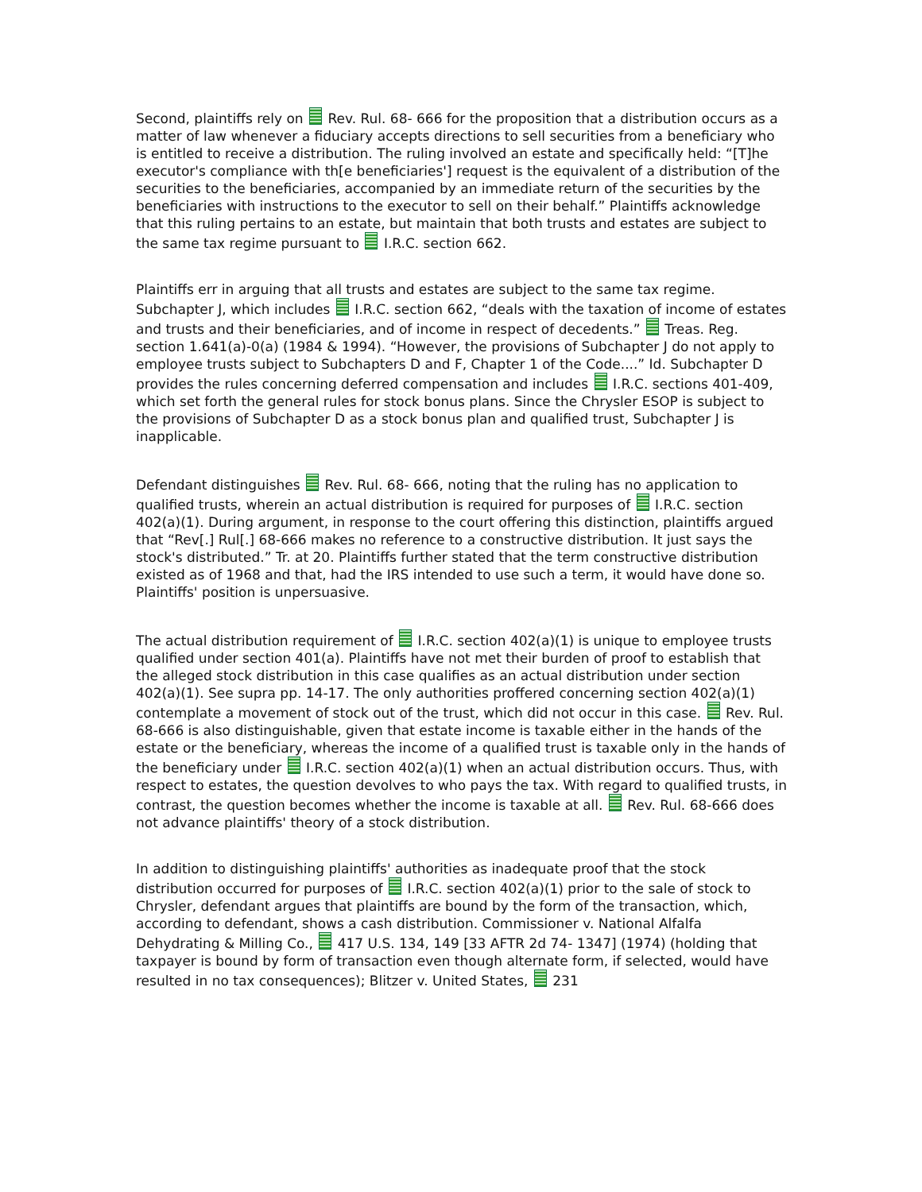Second, plaintiffs rely on Rev. Rul. 68- 666 for the proposition that a distribution occurs as a matter of law whenever a fiduciary accepts directions to sell securities from a beneficiary who is entitled to receive a distribution. The ruling involved an estate and specifically held: “[T]he executor's compliance with th[e beneficiaries'] request is the equivalent of a distribution of the securities to the beneficiaries, accompanied by an immediate return of the securities by the beneficiaries with instructions to the executor to sell on their behalf.” Plaintiffs acknowledge that this ruling pertains to an estate, but maintain that both trusts and estates are subject to the same tax regime pursuant to I.R.C. section 662.
Plaintiffs err in arguing that all trusts and estates are subject to the same tax regime. Subchapter J, which includes I.R.C. section 662, “deals with the taxation of income of estates and trusts and their beneficiaries, and of income in respect of decedents.” Treas. Reg. section 1.641(a)-0(a) (1984 & 1994). “However, the provisions of Subchapter J do not apply to employee trusts subject to Subchapters D and F, Chapter 1 of the Code....” Id. Subchapter D provides the rules concerning deferred compensation and includes I.R.C. sections 401-409, which set forth the general rules for stock bonus plans. Since the Chrysler ESOP is subject to the provisions of Subchapter D as a stock bonus plan and qualified trust, Subchapter J is inapplicable.
Defendant distinguishes Rev. Rul. 68- 666, noting that the ruling has no application to qualified trusts, wherein an actual distribution is required for purposes of I.R.C. section 402(a)(1). During argument, in response to the court offering this distinction, plaintiffs argued that “Rev[.] Rul[.] 68-666 makes no reference to a constructive distribution. It just says the stock's distributed.” Tr. at 20. Plaintiffs further stated that the term constructive distribution existed as of 1968 and that, had the IRS intended to use such a term, it would have done so. Plaintiffs' position is unpersuasive.
The actual distribution requirement of I.R.C. section 402(a)(1) is unique to employee trusts qualified under section 401(a). Plaintiffs have not met their burden of proof to establish that the alleged stock distribution in this case qualifies as an actual distribution under section 402(a)(1). See supra pp. 14-17. The only authorities proffered concerning section 402(a)(1) contemplate a movement of stock out of the trust, which did not occur in this case. Rev. Rul. 68-666 is also distinguishable, given that estate income is taxable either in the hands of the estate or the beneficiary, whereas the income of a qualified trust is taxable only in the hands of the beneficiary under I.R.C. section 402(a)(1) when an actual distribution occurs. Thus, with respect to estates, the question devolves to who pays the tax. With regard to qualified trusts, in contrast, the question becomes whether the income is taxable at all. Rev. Rul. 68-666 does not advance plaintiffs' theory of a stock distribution.
In addition to distinguishing plaintiffs' authorities as inadequate proof that the stock distribution occurred for purposes of I.R.C. section 402(a)(1) prior to the sale of stock to Chrysler, defendant argues that plaintiffs are bound by the form of the transaction, which, according to defendant, shows a cash distribution. Commissioner v. National Alfalfa Dehydrating & Milling Co., 417 U.S. 134, 149 [33 AFTR 2d 74- 1347] (1974) (holding that taxpayer is bound by form of transaction even though alternate form, if selected, would have resulted in no tax consequences); Blitzer v. United States, 231